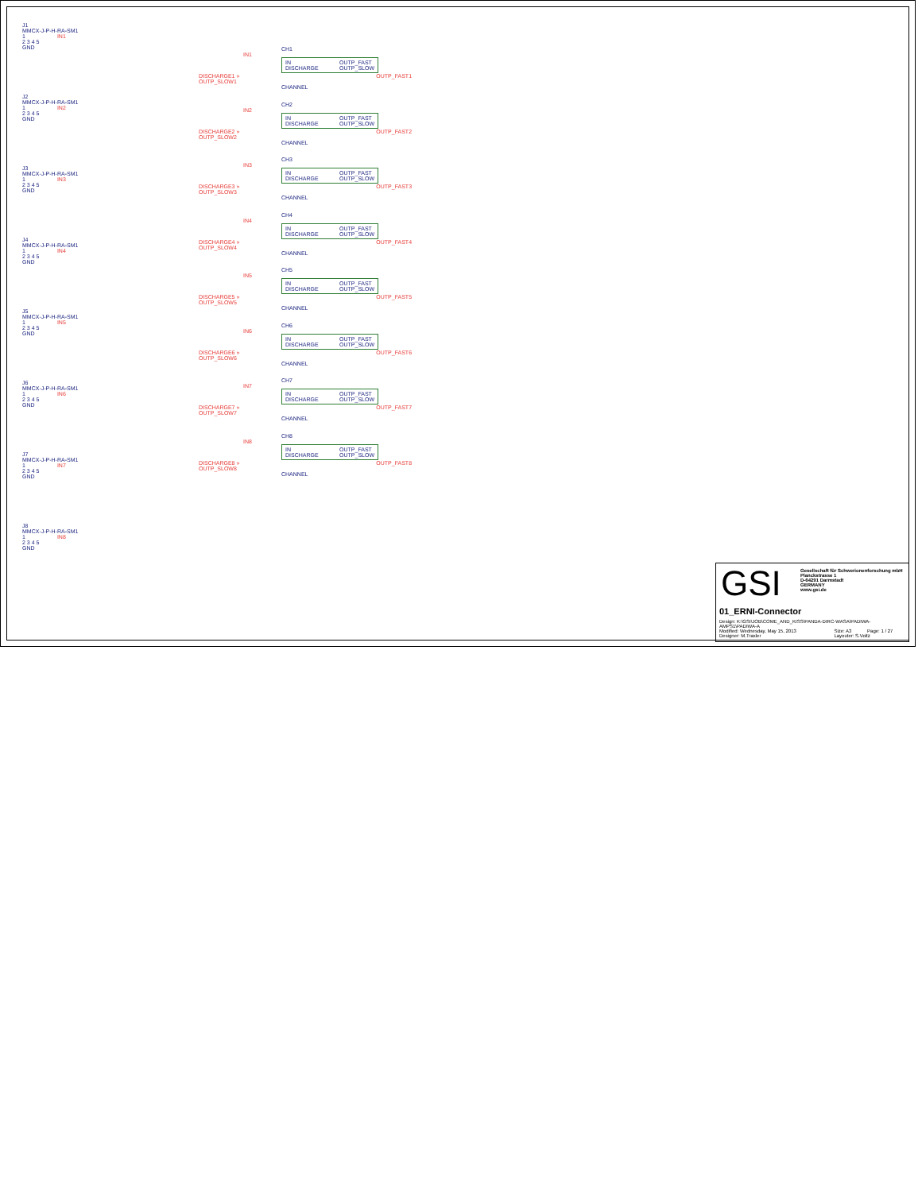J1
MMCX-J-P-H-RA-SM1
1 IN1
2 3 4 5
GND
J2
MMCX-J-P-H-RA-SM1
1 IN2
2 3 4 5
GND
J3
MMCX-J-P-H-RA-SM1
1 IN3
2 3 4 5
GND
J4
MMCX-J-P-H-RA-SM1
1 IN4
2 3 4 5
GND
J5
MMCX-J-P-H-RA-SM1
1 IN5
2 3 4 5
GND
J6
MMCX-J-P-H-RA-SM1
1 IN6
2 3 4 5
GND
J7
MMCX-J-P-H-RA-SM1
1 IN7
2 3 4 5
GND
J8
MMCX-J-P-H-RA-SM1
1 IN8
2 3 4 5
GND
CH1
IN1
IN
DISCHARGE OUTP_FAST
OUTP_SLOW
DISCHARGE1 » OUTP_FAST1 OUTP_SLOW1
CHANNEL
CH2
IN2
IN
DISCHARGE OUTP_FAST
OUTP_SLOW
DISCHARGE2 » OUTP_FAST2 OUTP_SLOW2
CHANNEL
CH3
IN3
IN
DISCHARGE OUTP_FAST
OUTP_SLOW
DISCHARGE3 » OUTP_FAST3 OUTP_SLOW3
CHANNEL
CH4
IN4
IN
DISCHARGE OUTP_FAST
OUTP_SLOW
DISCHARGE4 » OUTP_FAST4 OUTP_SLOW4
CHANNEL
CH5
IN5
IN
DISCHARGE OUTP_FAST
OUTP_SLOW
DISCHARGE5 » OUTP_FAST5 OUTP_SLOW5
CHANNEL
CH6
IN6
IN
DISCHARGE OUTP_FAST
OUTP_SLOW
DISCHARGE6 » OUTP_FAST6 OUTP_SLOW6
CHANNEL
CH7
IN7
IN
DISCHARGE OUTP_FAST
OUTP_SLOW
DISCHARGE7 » OUTP_FAST7 OUTP_SLOW7
CHANNEL
CH8
IN8
IN
DISCHARGE OUTP_FAST
OUTP_SLOW
DISCHARGE8 » OUTP_FAST8 OUTP_SLOW8
CHANNEL
GSI Gesellschaft für Schwerionenforschung mbH
Planckstrasse 1
D-64291 Darmstadt
GERMANY
www.gsi.de
01_ERNI-Connector
| Design: K:\GSI\JOB\COME_AND_KISS\PANDA-DIRC-WASA\PADIWA-AMPS1\PADIWA-A | | |
| Modified: Wednesday, May 15, 2013 | Size: A3 | Page: 1 / 27 |
| Designer: M.Traxler | Layouter: S.Voltz | |